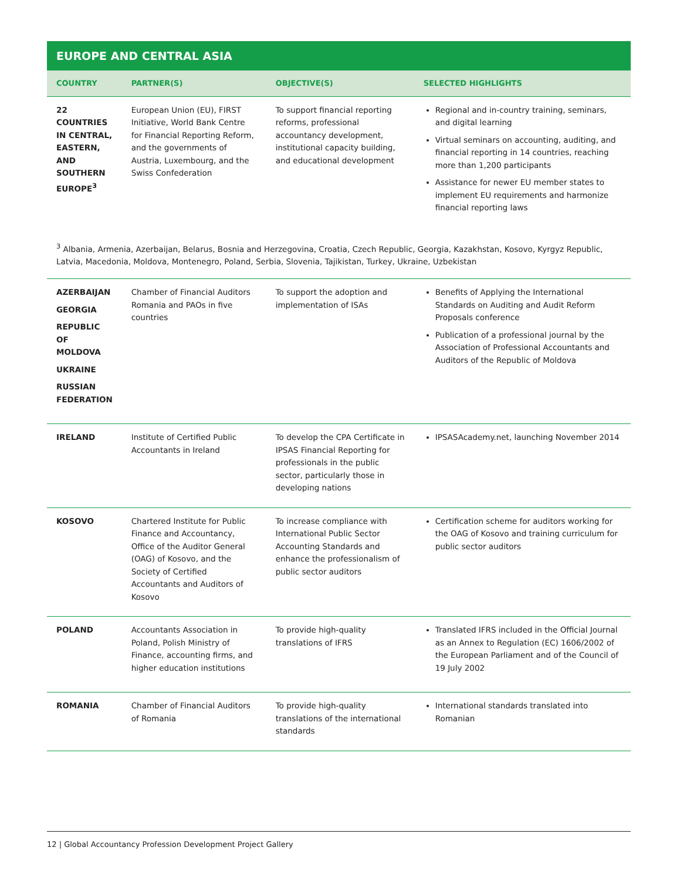EUROPE AND CENTRAL ASIA
| COUNTRY | PARTNER(S) | OBJECTIVE(S) | SELECTED HIGHLIGHTS |
| --- | --- | --- | --- |
| 22 COUNTRIES IN CENTRAL, EASTERN, AND SOUTHERN EUROPE<sup>3</sup> | European Union (EU), FIRST Initiative, World Bank Centre for Financial Reporting Reform, and the governments of Austria, Luxembourg, and the Swiss Confederation | To support financial reporting reforms, professional accountancy development, institutional capacity building, and educational development | Regional and in-country training, seminars, and digital learning Virtual seminars on accounting, auditing, and financial reporting in 14 countries, reaching more than 1,200 participants Assistance for newer EU member states to implement EU requirements and harmonize financial reporting laws |
| <sup>3</sup> Albania, Armenia, Azerbaijan, Belarus, Bosnia and Herzegovina, Croatia, Czech Republic, Georgia, Kazakhstan, Kosovo, Kyrgyz Republic, Latvia, Macedonia, Moldova, Montenegro, Poland, Serbia, Slovenia, Tajikistan, Turkey, Ukraine, Uzbekistan | | | |
| AZERBAIJAN GEORGIA REPUBLIC OF MOLDOVA UKRAINE RUSSIAN FEDERATION | Chamber of Financial Auditors Romania and PAOs in five countries | To support the adoption and implementation of ISAs | Benefits of Applying the International Standards on Auditing and Audit Reform Proposals conference Publication of a professional journal by the Association of Professional Accountants and Auditors of the Republic of Moldova |
| IRELAND | Institute of Certified Public Accountants in Ireland | To develop the CPA Certificate in IPSAS Financial Reporting for professionals in the public sector, particularly those in developing nations | IPSASAcademy.net, launching November 2014 |
| KOSOVO | Chartered Institute for Public Finance and Accountancy, Office of the Auditor General (OAG) of Kosovo, and the Society of Certified Accountants and Auditors of Kosovo | To increase compliance with International Public Sector Accounting Standards and enhance the professionalism of public sector auditors | Certification scheme for auditors working for the OAG of Kosovo and training curriculum for public sector auditors |
| POLAND | Accountants Association in Poland, Polish Ministry of Finance, accounting firms, and higher education institutions | To provide high-quality translations of IFRS | Translated IFRS included in the Official Journal as an Annex to Regulation (EC) 1606/2002 of the European Parliament and of the Council of 19 July 2002 |
| ROMANIA | Chamber of Financial Auditors of Romania | To provide high-quality translations of the international standards | International standards translated into Romanian |
12 | Global Accountancy Profession Development Project Gallery